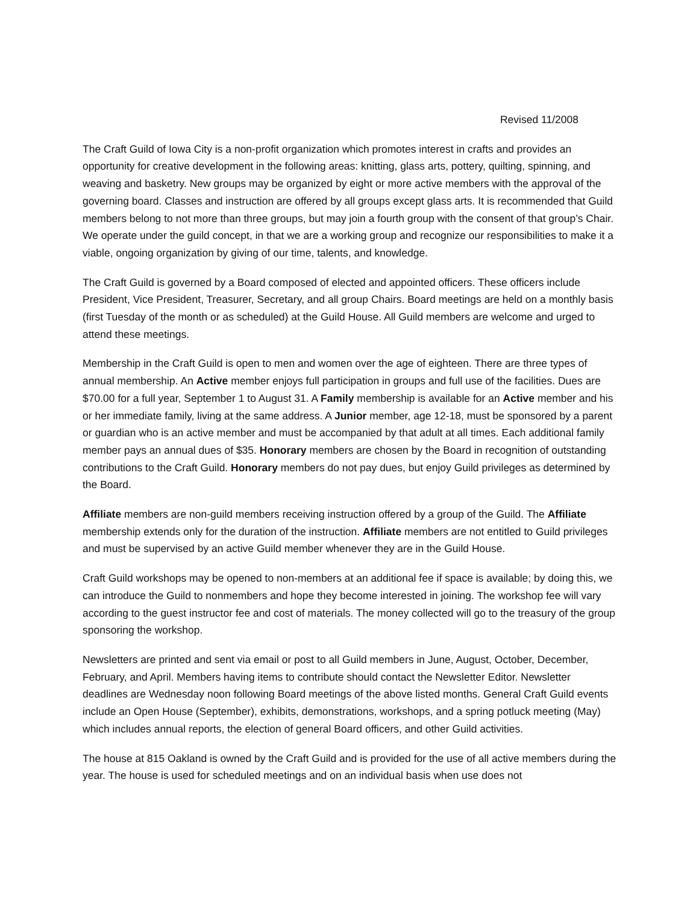Revised 11/2008
The Craft Guild of Iowa City is a non-profit organization which promotes interest in crafts and provides an opportunity for creative development in the following areas: knitting, glass arts, pottery, quilting, spinning, and weaving and basketry. New groups may be organized by eight or more active members with the approval of the governing board. Classes and instruction are offered by all groups except glass arts. It is recommended that Guild members belong to not more than three groups, but may join a fourth group with the consent of that group’s Chair. We operate under the guild concept, in that we are a working group and recognize our responsibilities to make it a viable, ongoing organization by giving of our time, talents, and knowledge.
The Craft Guild is governed by a Board composed of elected and appointed officers. These officers include President, Vice President, Treasurer, Secretary, and all group Chairs. Board meetings are held on a monthly basis (first Tuesday of the month or as scheduled) at the Guild House. All Guild members are welcome and urged to attend these meetings.
Membership in the Craft Guild is open to men and women over the age of eighteen. There are three types of annual membership. An Active member enjoys full participation in groups and full use of the facilities. Dues are $70.00 for a full year, September 1 to August 31. A Family membership is available for an Active member and his or her immediate family, living at the same address. A Junior member, age 12-18, must be sponsored by a parent or guardian who is an active member and must be accompanied by that adult at all times. Each additional family member pays an annual dues of $35. Honorary members are chosen by the Board in recognition of outstanding contributions to the Craft Guild. Honorary members do not pay dues, but enjoy Guild privileges as determined by the Board.
Affiliate members are non-guild members receiving instruction offered by a group of the Guild. The Affiliate membership extends only for the duration of the instruction. Affiliate members are not entitled to Guild privileges and must be supervised by an active Guild member whenever they are in the Guild House.
Craft Guild workshops may be opened to non-members at an additional fee if space is available; by doing this, we can introduce the Guild to nonmembers and hope they become interested in joining. The workshop fee will vary according to the guest instructor fee and cost of materials. The money collected will go to the treasury of the group sponsoring the workshop.
Newsletters are printed and sent via email or post to all Guild members in June, August, October, December, February, and April. Members having items to contribute should contact the Newsletter Editor. Newsletter deadlines are Wednesday noon following Board meetings of the above listed months. General Craft Guild events include an Open House (September), exhibits, demonstrations, workshops, and a spring potluck meeting (May) which includes annual reports, the election of general Board officers, and other Guild activities.
The house at 815 Oakland is owned by the Craft Guild and is provided for the use of all active members during the year. The house is used for scheduled meetings and on an individual basis when use does not